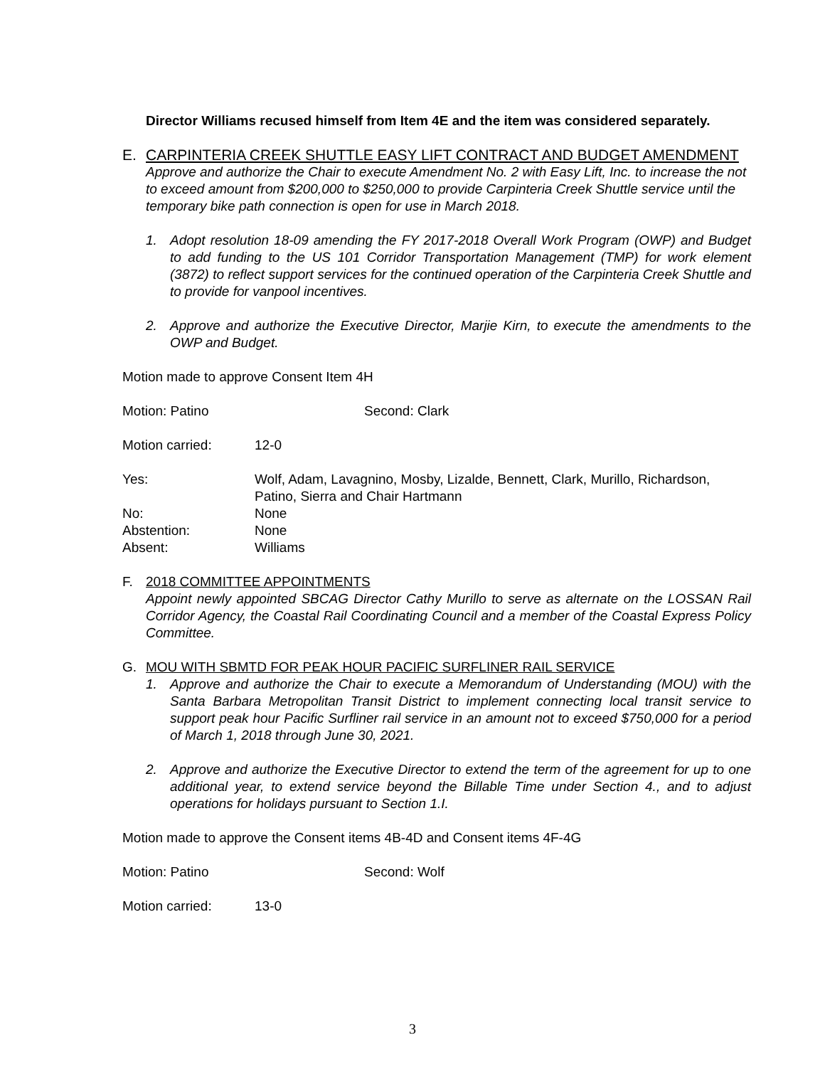Director Williams recused himself from Item 4E and the item was considered separately.
E. CARPINTERIA CREEK SHUTTLE EASY LIFT CONTRACT AND BUDGET AMENDMENT
Approve and authorize the Chair to execute Amendment No. 2 with Easy Lift, Inc. to increase the not to exceed amount from $200,000 to $250,000 to provide Carpinteria Creek Shuttle service until the temporary bike path connection is open for use in March 2018.
1. Adopt resolution 18-09 amending the FY 2017-2018 Overall Work Program (OWP) and Budget to add funding to the US 101 Corridor Transportation Management (TMP) for work element (3872) to reflect support services for the continued operation of the Carpinteria Creek Shuttle and to provide for vanpool incentives.
2. Approve and authorize the Executive Director, Marjie Kirn, to execute the amendments to the OWP and Budget.
Motion made to approve Consent Item 4H
Motion: Patino Second: Clark
Motion carried: 12-0
Yes: Wolf, Adam, Lavagnino, Mosby, Lizalde, Bennett, Clark, Murillo, Richardson, Patino, Sierra and Chair Hartmann
No: None
Abstention: None
Absent: Williams
F. 2018 COMMITTEE APPOINTMENTS
Appoint newly appointed SBCAG Director Cathy Murillo to serve as alternate on the LOSSAN Rail Corridor Agency, the Coastal Rail Coordinating Council and a member of the Coastal Express Policy Committee.
G. MOU WITH SBMTD FOR PEAK HOUR PACIFIC SURFLINER RAIL SERVICE
1. Approve and authorize the Chair to execute a Memorandum of Understanding (MOU) with the Santa Barbara Metropolitan Transit District to implement connecting local transit service to support peak hour Pacific Surfliner rail service in an amount not to exceed $750,000 for a period of March 1, 2018 through June 30, 2021.
2. Approve and authorize the Executive Director to extend the term of the agreement for up to one additional year, to extend service beyond the Billable Time under Section 4., and to adjust operations for holidays pursuant to Section 1.I.
Motion made to approve the Consent items 4B-4D and Consent items 4F-4G
Motion: Patino Second: Wolf
Motion carried: 13-0
3